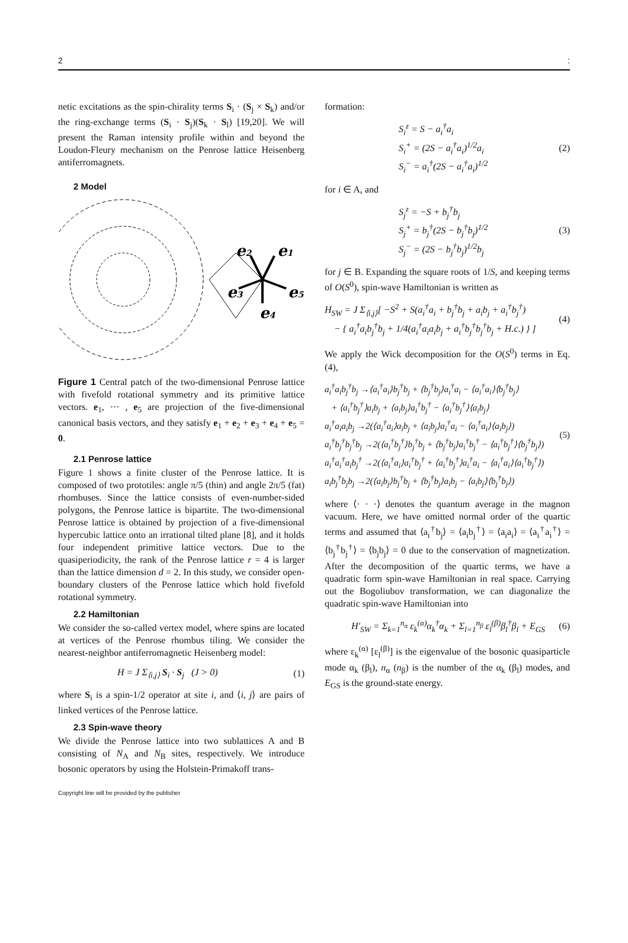2:
netic excitations as the spin-chirality terms S<sub>i</sub> · (S<sub>j</sub> × S<sub>k</sub>) and/or the ring-exchange terms (S<sub>i</sub> · S<sub>j</sub>)(S<sub>k</sub> · S<sub>l</sub>) [19,20]. We will present the Raman intensity profile within and beyond the Loudon-Fleury mechanism on the Penrose lattice Heisenberg antiferromagnets.
2 Model
e2
e1
e3
e5
e4
Figure 1 Central patch of the two-dimensional Penrose lattice with fivefold rotational symmetry and its primitive lattice vectors. e<sub>1</sub>, ··· , e<sub>5</sub> are projection of the five-dimensional canonical basis vectors, and they satisfy e<sub>1</sub> + e<sub>2</sub> + e<sub>3</sub> + e<sub>4</sub> + e<sub>5</sub> = 0.
2.1 Penrose lattice
Figure 1 shows a finite cluster of the Penrose lattice. It is composed of two prototiles: angle π/5 (thin) and angle 2π/5 (fat) rhombuses. Since the lattice consists of even-number-sided polygons, the Penrose lattice is bipartite. The two-dimensional Penrose lattice is obtained by projection of a five-dimensional hypercubic lattice onto an irrational tilted plane [8], and it holds four independent primitive lattice vectors. Due to the quasiperiodicity, the rank of the Penrose lattice r = 4 is larger than the lattice dimension d = 2. In this study, we consider open-boundary clusters of the Penrose lattice which hold fivefold rotational symmetry.
2.2 Hamiltonian
We consider the so-called vertex model, where spins are located at vertices of the Penrose rhombus tiling. We consider the nearest-neighbor antiferromagnetic Heisenberg model:
H = J Σ<sub>⟨i,j⟩</sub> S<sub>i</sub> · S<sub>j</sub> (J > 0) (1)
where S<sub>i</sub> is a spin-1/2 operator at site i, and ⟨i, j⟩ are pairs of linked vertices of the Penrose lattice.
2.3 Spin-wave theory
We divide the Penrose lattice into two sublattices A and B consisting of N<sub>A</sub> and N<sub>B</sub> sites, respectively. We introduce bosonic operators by using the Holstein-Primakoff trans-
formation:
S<sub>i</sub><sup>z</sup> = S − a<sub>i</sub><sup>†</sup>a<sub>i</sub>
S<sub>i</sub><sup>+</sup> = (2S − a<sub>i</sub><sup>†</sup>a<sub>i</sub>)<sup>1/2</sup>a<sub>i</sub>
S<sub>i</sub><sup>−</sup> = a<sub>i</sub><sup>†</sup>(2S − a<sub>i</sub><sup>†</sup>a<sub>i</sub>)<sup>1/2</sup> (2)
for i ∈ A, and
S<sub>j</sub><sup>z</sup> = −S + b<sub>j</sub><sup>†</sup>b<sub>j</sub>
S<sub>j</sub><sup>+</sup> = b<sub>j</sub><sup>†</sup>(2S − b<sub>j</sub><sup>†</sup>b<sub>j</sub>)<sup>1/2</sup>
S<sub>j</sub><sup>−</sup> = (2S − b<sub>j</sub><sup>†</sup>b<sub>j</sub>)<sup>1/2</sup>b<sub>j</sub> (3)
for j ∈ B. Expanding the square roots of 1/S, and keeping terms of O(S<sup>0</sup>), spin-wave Hamiltonian is written as
H<sub>SW</sub> = J Σ<sub>⟨i,j⟩</sub>[ −S<sup>2</sup> + S(a<sub>i</sub><sup>†</sup>a<sub>i</sub> + b<sub>j</sub><sup>†</sup>b<sub>j</sub> + a<sub>i</sub>b<sub>j</sub> + a<sub>i</sub><sup>†</sup>b<sub>j</sub><sup>†</sup>)
− { a<sub>i</sub><sup>†</sup>a<sub>i</sub>b<sub>j</sub><sup>†</sup>b<sub>j</sub> + 1/4(a<sub>i</sub><sup>†</sup>a<sub>i</sub>a<sub>i</sub>b<sub>j</sub> + a<sub>i</sub><sup>†</sup>b<sub>j</sub><sup>†</sup>b<sub>j</sub><sup>†</sup>b<sub>j</sub> + H.c.) } ] (4)
We apply the Wick decomposition for the O(S<sup>0</sup>) terms in Eq. (4),
a<sub>i</sub><sup>†</sup>a<sub>i</sub>b<sub>j</sub><sup>†</sup>b<sub>j</sub> →⟨a<sub>i</sub><sup>†</sup>a<sub>i</sub>⟩b<sub>j</sub><sup>†</sup>b<sub>j</sub> + ⟨b<sub>j</sub><sup>†</sup>b<sub>j</sub>⟩a<sub>i</sub><sup>†</sup>a<sub>i</sub> − ⟨a<sub>i</sub><sup>†</sup>a<sub>i</sub>⟩⟨b<sub>j</sub><sup>†</sup>b<sub>j</sub>⟩
+ ⟨a<sub>i</sub><sup>†</sup>b<sub>j</sub><sup>†</sup>⟩a<sub>i</sub>b<sub>j</sub> + ⟨a<sub>i</sub>b<sub>j</sub>⟩a<sub>i</sub><sup>†</sup>b<sub>j</sub><sup>†</sup> − ⟨a<sub>i</sub><sup>†</sup>b<sub>j</sub><sup>†</sup>⟩⟨a<sub>i</sub>b<sub>j</sub>⟩
a<sub>i</sub><sup>†</sup>a<sub>i</sub>a<sub>i</sub>b<sub>j</sub> →2(⟨a<sub>i</sub><sup>†</sup>a<sub>i</sub>⟩a<sub>i</sub>b<sub>j</sub> + ⟨a<sub>i</sub>b<sub>j</sub>⟩a<sub>i</sub><sup>†</sup>a<sub>i</sub> − ⟨a<sub>i</sub><sup>†</sup>a<sub>i</sub>⟩⟨a<sub>i</sub>b<sub>j</sub>⟩)
a<sub>i</sub><sup>†</sup>b<sub>j</sub><sup>†</sup>b<sub>j</sub><sup>†</sup>b<sub>j</sub> →2(⟨a<sub>i</sub><sup>†</sup>b<sub>j</sub><sup>†</sup>⟩b<sub>j</sub><sup>†</sup>b<sub>j</sub> + ⟨b<sub>j</sub><sup>†</sup>b<sub>j</sub>⟩a<sub>i</sub><sup>†</sup>b<sub>j</sub><sup>†</sup> − ⟨a<sub>i</sub><sup>†</sup>b<sub>j</sub><sup>†</sup>⟩⟨b<sub>j</sub><sup>†</sup>b<sub>j</sub>⟩)
a<sub>i</sub><sup>†</sup>a<sub>i</sub><sup>†</sup>a<sub>i</sub>b<sub>j</sub><sup>†</sup> →2(⟨a<sub>i</sub><sup>†</sup>a<sub>i</sub>⟩a<sub>i</sub><sup>†</sup>b<sub>j</sub><sup>†</sup> + ⟨a<sub>i</sub><sup>†</sup>b<sub>j</sub><sup>†</sup>⟩a<sub>i</sub><sup>†</sup>a<sub>i</sub> − ⟨a<sub>i</sub><sup>†</sup>a<sub>i</sub>⟩⟨a<sub>i</sub><sup>†</sup>b<sub>j</sub><sup>†</sup>⟩)
a<sub>i</sub>b<sub>j</sub><sup>†</sup>b<sub>j</sub>b<sub>j</sub> →2(⟨a<sub>i</sub>b<sub>j</sub>⟩b<sub>j</sub><sup>†</sup>b<sub>j</sub> + ⟨b<sub>j</sub><sup>†</sup>b<sub>j</sub>⟩a<sub>i</sub>b<sub>j</sub> − ⟨a<sub>i</sub>b<sub>j</sub>⟩⟨b<sub>j</sub><sup>†</sup>b<sub>j</sub>⟩) (5)
where ⟨· · ·⟩ denotes the quantum average in the magnon vacuum. Here, we have omitted normal order of the quartic terms and assumed that ⟨a<sub>i</sub><sup>†</sup>b<sub>j</sub>⟩ = ⟨a<sub>i</sub>b<sub>j</sub><sup>†</sup>⟩ = ⟨a<sub>i</sub>a<sub>i</sub>⟩ = ⟨a<sub>i</sub><sup>†</sup>a<sub>i</sub><sup>†</sup>⟩ = ⟨b<sub>j</sub><sup>†</sup>b<sub>j</sub><sup>†</sup>⟩ = ⟨b<sub>j</sub>b<sub>j</sub>⟩ = 0 due to the conservation of magnetization. After the decomposition of the quartic terms, we have a quadratic form spin-wave Hamiltonian in real space. Carrying out the Bogoliubov transformation, we can diagonalize the quadratic spin-wave Hamiltonian into
H′<sub>SW</sub> = Σ<sub>k=1</sub><sup>n<sub>α</sub></sup> ε<sub>k</sub><sup>(α)</sup>α<sub>k</sub><sup>†</sup>α<sub>k</sub> + Σ<sub>l=1</sub><sup>n<sub>β</sub></sup> ε<sub>l</sub><sup>(β)</sup>β<sub>l</sub><sup>†</sup>β<sub>l</sub> + E<sub>GS</sub> (6)
where ε<sub>k</sub><sup>(α)</sup> [ε<sub>l</sub><sup>(β)</sup>] is the eigenvalue of the bosonic quasiparticle mode α<sub>k</sub> (β<sub>l</sub>), n<sub>α</sub> (n<sub>β</sub>) is the number of the α<sub>k</sub> (β<sub>l</sub>) modes, and E<sub>GS</sub> is the ground-state energy.
Copyright line will be provided by the publisher